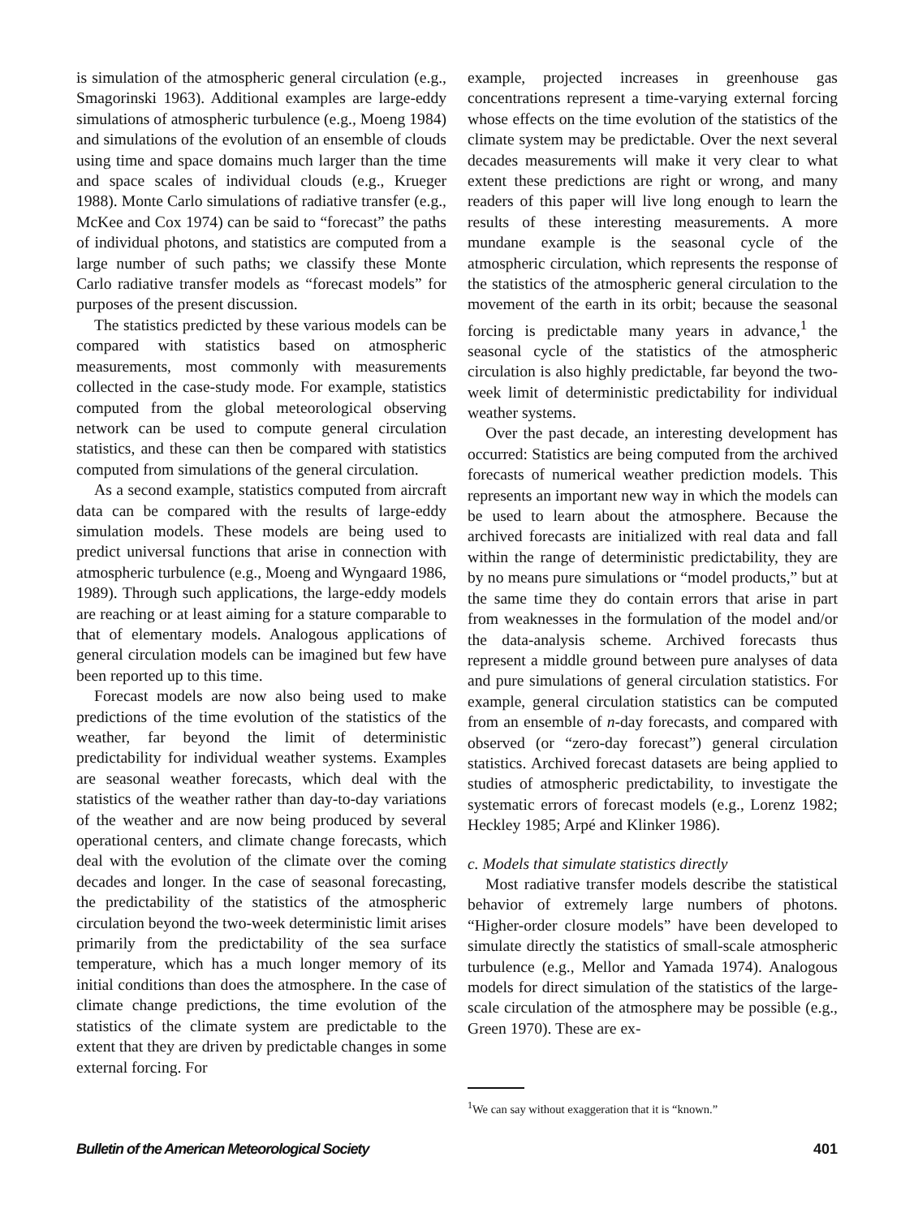is simulation of the atmospheric general circulation (e.g., Smagorinski 1963). Additional examples are large-eddy simulations of atmospheric turbulence (e.g., Moeng 1984) and simulations of the evolution of an ensemble of clouds using time and space domains much larger than the time and space scales of individual clouds (e.g., Krueger 1988). Monte Carlo simulations of radiative transfer (e.g., McKee and Cox 1974) can be said to “forecast” the paths of individual photons, and statistics are computed from a large number of such paths; we classify these Monte Carlo radiative transfer models as “forecast models” for purposes of the present discussion.
The statistics predicted by these various models can be compared with statistics based on atmospheric measurements, most commonly with measurements collected in the case-study mode. For example, statistics computed from the global meteorological observing network can be used to compute general circulation statistics, and these can then be compared with statistics computed from simulations of the general circulation.
As a second example, statistics computed from aircraft data can be compared with the results of large-eddy simulation models. These models are being used to predict universal functions that arise in connection with atmospheric turbulence (e.g., Moeng and Wyngaard 1986, 1989). Through such applications, the large-eddy models are reaching or at least aiming for a stature comparable to that of elementary models. Analogous applications of general circulation models can be imagined but few have been reported up to this time.
Forecast models are now also being used to make predictions of the time evolution of the statistics of the weather, far beyond the limit of deterministic predictability for individual weather systems. Examples are seasonal weather forecasts, which deal with the statistics of the weather rather than day-to-day variations of the weather and are now being produced by several operational centers, and climate change forecasts, which deal with the evolution of the climate over the coming decades and longer. In the case of seasonal forecasting, the predictability of the statistics of the atmospheric circulation beyond the two-week deterministic limit arises primarily from the predictability of the sea surface temperature, which has a much longer memory of its initial conditions than does the atmosphere. In the case of climate change predictions, the time evolution of the statistics of the climate system are predictable to the extent that they are driven by predictable changes in some external forcing. For
example, projected increases in greenhouse gas concentrations represent a time-varying external forcing whose effects on the time evolution of the statistics of the climate system may be predictable. Over the next several decades measurements will make it very clear to what extent these predictions are right or wrong, and many readers of this paper will live long enough to learn the results of these interesting measurements. A more mundane example is the seasonal cycle of the atmospheric circulation, which represents the response of the statistics of the atmospheric general circulation to the movement of the earth in its orbit; because the seasonal forcing is predictable many years in advance,<sup>1</sup> the seasonal cycle of the statistics of the atmospheric circulation is also highly predictable, far beyond the two-week limit of deterministic predictability for individual weather systems.
Over the past decade, an interesting development has occurred: Statistics are being computed from the archived forecasts of numerical weather prediction models. This represents an important new way in which the models can be used to learn about the atmosphere. Because the archived forecasts are initialized with real data and fall within the range of deterministic predictability, they are by no means pure simulations or “model products,” but at the same time they do contain errors that arise in part from weaknesses in the formulation of the model and/or the data-analysis scheme. Archived forecasts thus represent a middle ground between pure analyses of data and pure simulations of general circulation statistics. For example, general circulation statistics can be computed from an ensemble of n-day forecasts, and compared with observed (or “zero-day forecast”) general circulation statistics. Archived forecast datasets are being applied to studies of atmospheric predictability, to investigate the systematic errors of forecast models (e.g., Lorenz 1982; Heckley 1985; Arpé and Klinker 1986).
c. Models that simulate statistics directly
Most radiative transfer models describe the statistical behavior of extremely large numbers of photons. “Higher-order closure models” have been developed to simulate directly the statistics of small-scale atmospheric turbulence (e.g., Mellor and Yamada 1974). Analogous models for direct simulation of the statistics of the large-scale circulation of the atmosphere may be possible (e.g., Green 1970). These are ex-
<sup>1</sup> We can say without exaggeration that it is “known.”
Bulletin of the American Meteorological Society 401